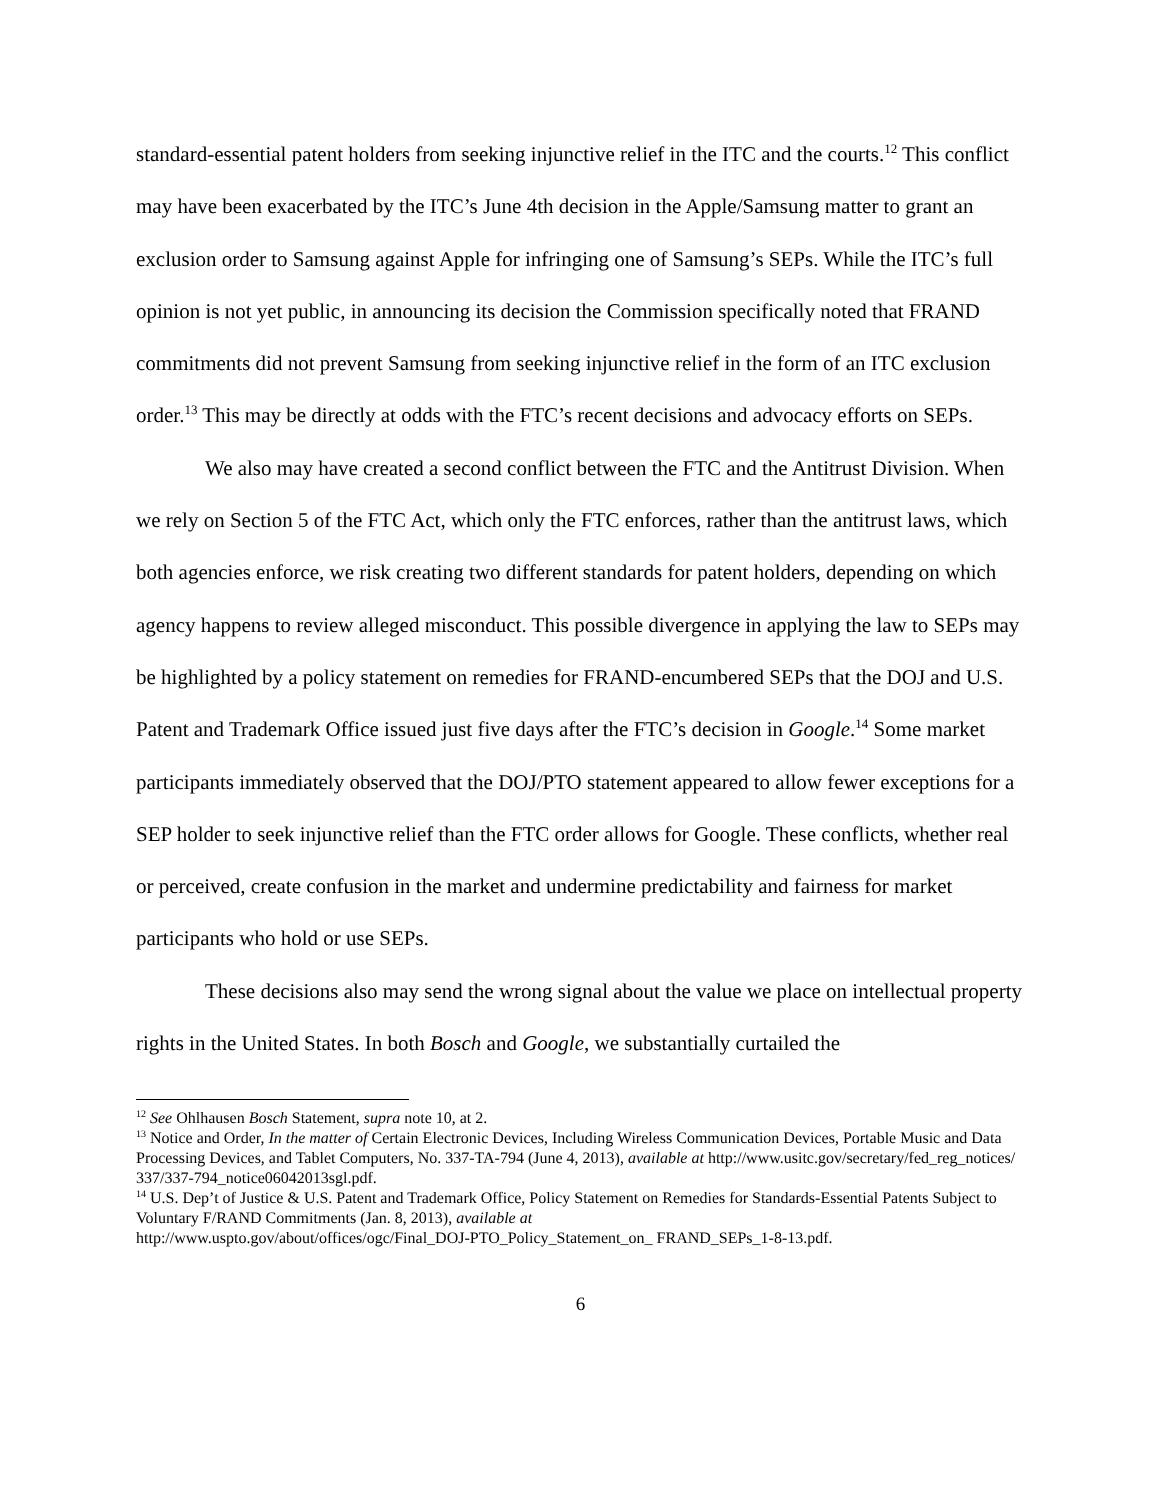standard-essential patent holders from seeking injunctive relief in the ITC and the courts.<sup>12</sup> This conflict may have been exacerbated by the ITC’s June 4th decision in the Apple/Samsung matter to grant an exclusion order to Samsung against Apple for infringing one of Samsung’s SEPs. While the ITC’s full opinion is not yet public, in announcing its decision the Commission specifically noted that FRAND commitments did not prevent Samsung from seeking injunctive relief in the form of an ITC exclusion order.<sup>13</sup> This may be directly at odds with the FTC’s recent decisions and advocacy efforts on SEPs.
We also may have created a second conflict between the FTC and the Antitrust Division. When we rely on Section 5 of the FTC Act, which only the FTC enforces, rather than the antitrust laws, which both agencies enforce, we risk creating two different standards for patent holders, depending on which agency happens to review alleged misconduct. This possible divergence in applying the law to SEPs may be highlighted by a policy statement on remedies for FRAND-encumbered SEPs that the DOJ and U.S. Patent and Trademark Office issued just five days after the FTC’s decision in Google.<sup>14</sup> Some market participants immediately observed that the DOJ/PTO statement appeared to allow fewer exceptions for a SEP holder to seek injunctive relief than the FTC order allows for Google. These conflicts, whether real or perceived, create confusion in the market and undermine predictability and fairness for market participants who hold or use SEPs.
These decisions also may send the wrong signal about the value we place on intellectual property rights in the United States. In both Bosch and Google, we substantially curtailed the
<sup>12</sup> See Ohlhausen Bosch Statement, supra note 10, at 2.
<sup>13</sup> Notice and Order, In the matter of Certain Electronic Devices, Including Wireless Communication Devices, Portable Music and Data Processing Devices, and Tablet Computers, No. 337-TA-794 (June 4, 2013), available at http://www.usitc.gov/secretary/fed_reg_notices/ 337/337-794_notice06042013sgl.pdf.
<sup>14</sup> U.S. Dep’t of Justice & U.S. Patent and Trademark Office, Policy Statement on Remedies for Standards-Essential Patents Subject to Voluntary F/RAND Commitments (Jan. 8, 2013), available at
http://www.uspto.gov/about/offices/ogc/Final_DOJ-PTO_Policy_Statement_on_ FRAND_SEPs_1-8-13.pdf.
6